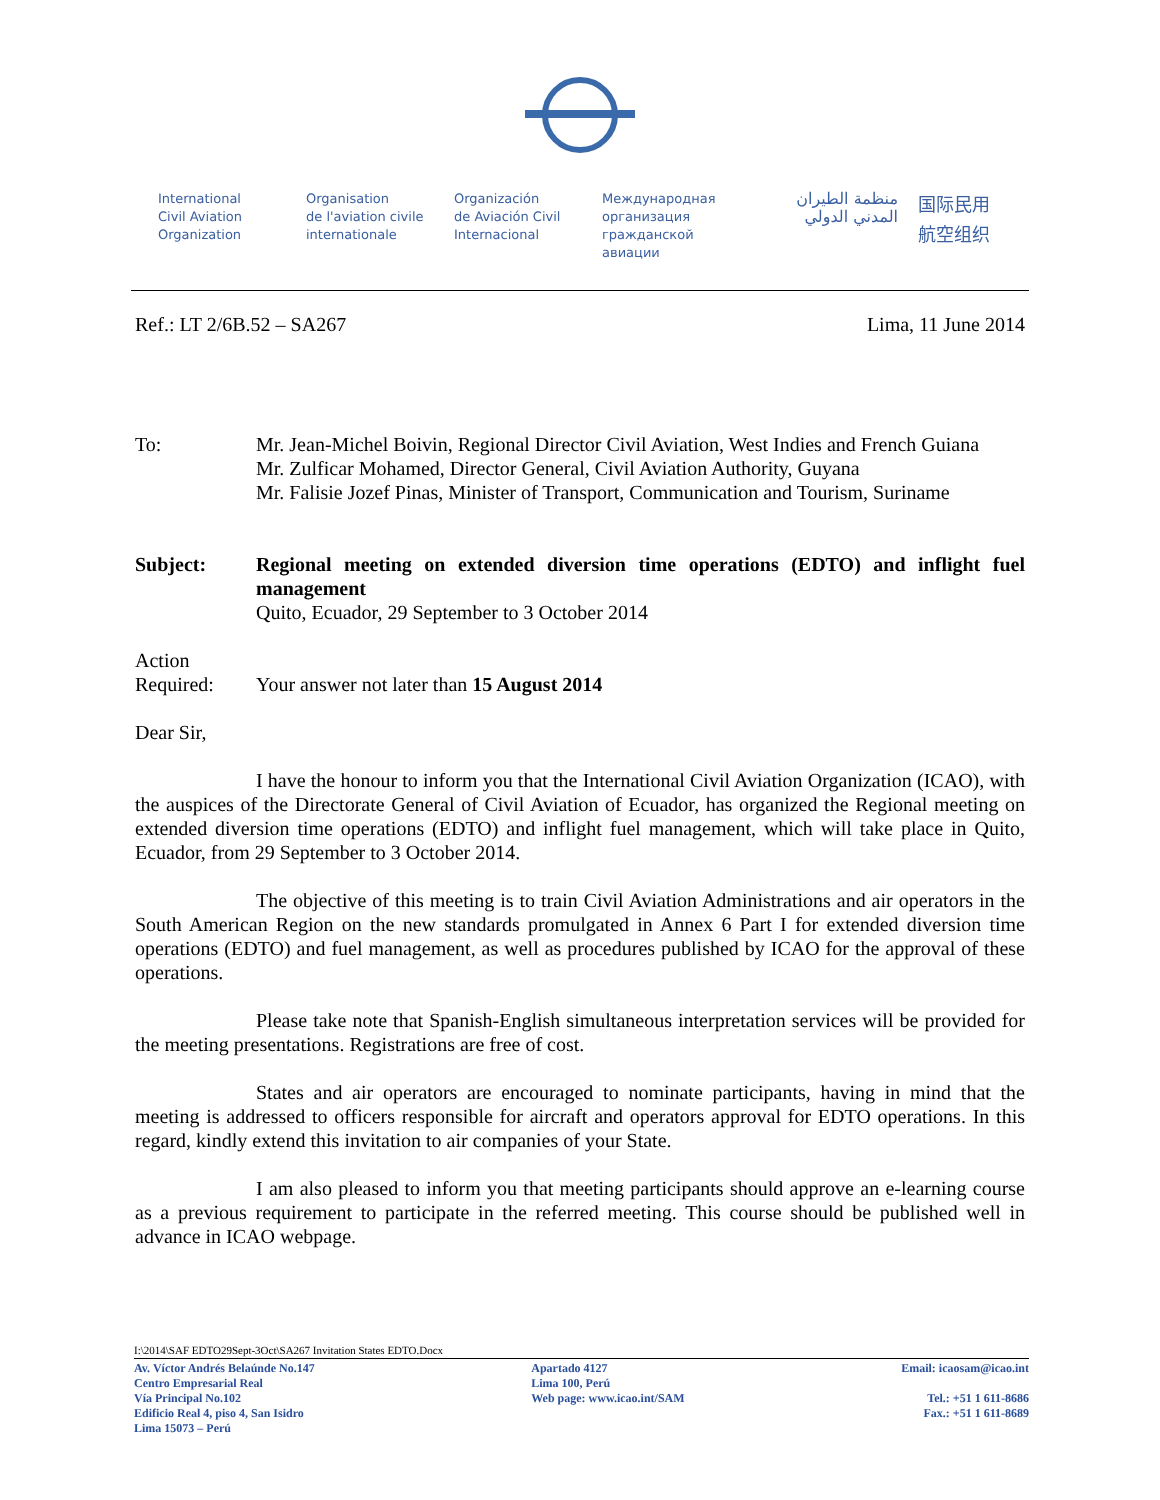International
Civil Aviation
Organization
Organisation
de l'aviation civile
internationale
Organización
de Aviación Civil
Internacional
Международная
организация
гражданской
авиации
منظمة الطيران
المدني الدولي
国际民用
航空组织
Ref.: LT 2/6B.52 – SA267 Lima, 11 June 2014
To: Mr. Jean-Michel Boivin, Regional Director Civil Aviation, West Indies and French Guiana
Mr. Zulficar Mohamed, Director General, Civil Aviation Authority, Guyana
Mr. Falisie Jozef Pinas, Minister of Transport, Communication and Tourism, Suriname
Subject:
Regional meeting on extended diversion time operations (EDTO) and inflight fuel management
Quito, Ecuador, 29 September to 3 October 2014
Action
Required:
Your answer not later than 15 August 2014
Dear Sir,
I have the honour to inform you that the International Civil Aviation Organization (ICAO), with the auspices of the Directorate General of Civil Aviation of Ecuador, has organized the Regional meeting on extended diversion time operations (EDTO) and inflight fuel management, which will take place in Quito, Ecuador, from 29 September to 3 October 2014.
The objective of this meeting is to train Civil Aviation Administrations and air operators in the South American Region on the new standards promulgated in Annex 6 Part I for extended diversion time operations (EDTO) and fuel management, as well as procedures published by ICAO for the approval of these operations.
Please take note that Spanish-English simultaneous interpretation services will be provided for the meeting presentations. Registrations are free of cost.
States and air operators are encouraged to nominate participants, having in mind that the meeting is addressed to officers responsible for aircraft and operators approval for EDTO operations. In this regard, kindly extend this invitation to air companies of your State.
I am also pleased to inform you that meeting participants should approve an e-learning course as a previous requirement to participate in the referred meeting. This course should be published well in advance in ICAO webpage.
I:\2014\SAF EDTO29Sept-3Oct\SA267 Invitation States EDTO.Docx
Av. Víctor Andrés Belaúnde No.147
Centro Empresarial Real
Vía Principal No.102
Edificio Real 4, piso 4, San Isidro
Lima 15073 – Perú
Apartado 4127
Lima 100, Perú
Web page: www.icao.int/SAM
Email: icaosam@icao.int
Tel.: +51 1 611-8686
Fax.: +51 1 611-8689